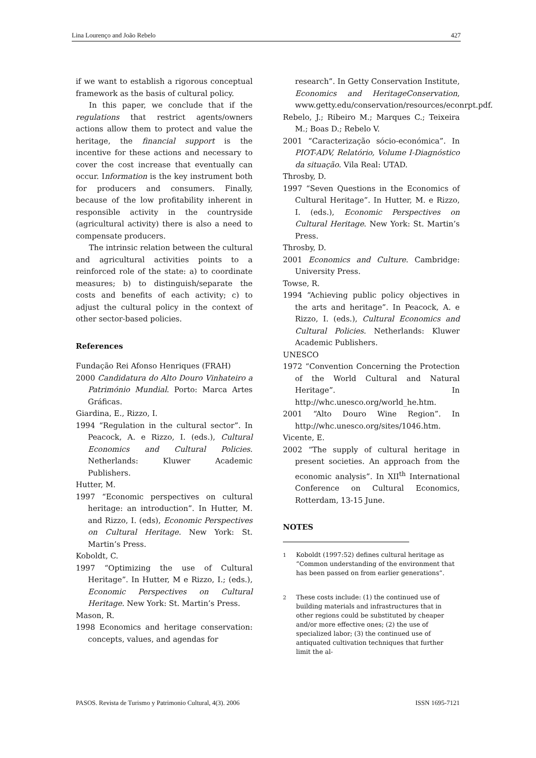Lina Lourenço and João Rebelo 427
if we want to establish a rigorous conceptual framework as the basis of cultural policy.
In this paper, we conclude that if the regulations that restrict agents/owners actions allow them to protect and value the heritage, the financial support is the incentive for these actions and necessary to cover the cost increase that eventually can occur. Information is the key instrument both for producers and consumers. Finally, because of the low profitability inherent in responsible activity in the countryside (agricultural activity) there is also a need to compensate producers.
The intrinsic relation between the cultural and agricultural activities points to a reinforced role of the state: a) to coordinate measures; b) to distinguish/separate the costs and benefits of each activity; c) to adjust the cultural policy in the context of other sector-based policies.
References
Fundação Rei Afonso Henriques (FRAH)
2000 Candidatura do Alto Douro Vinhateiro a Património Mundial. Porto: Marca Artes Gráficas.
Giardina, E., Rizzo, I.
1994 “Regulation in the cultural sector”. In Peacock, A. e Rizzo, I. (eds.), Cultural Economics and Cultural Policies. Netherlands: Kluwer Academic Publishers.
Hutter, M.
1997 “Economic perspectives on cultural heritage: an introduction”. In Hutter, M. and Rizzo, I. (eds), Economic Perspectives on Cultural Heritage. New York: St. Martin’s Press.
Koboldt, C.
1997 “Optimizing the use of Cultural Heritage”. In Hutter, M e Rizzo, I.; (eds.), Economic Perspectives on Cultural Heritage. New York: St. Martin’s Press.
Mason, R.
1998 Economics and heritage conservation: concepts, values, and agendas for
research”. In Getty Conservation Institute, Economics and HeritageConservation, www.getty.edu/conservation/resources/econrpt.pdf.
Rebelo, J.; Ribeiro M.; Marques C.; Teixeira M.; Boas D.; Rebelo V.
2001 “Caracterização sócio-económica”. In PIOT-ADV, Relatório, Volume I-Diagnóstico da situação. Vila Real: UTAD.
Throsby, D.
1997 “Seven Questions in the Economics of Cultural Heritage”. In Hutter, M. e Rizzo, I. (eds.), Economic Perspectives on Cultural Heritage. New York: St. Martin’s Press.
Throsby, D.
2001 Economics and Culture. Cambridge: University Press.
Towse, R.
1994 “Achieving public policy objectives in the arts and heritage”. In Peacock, A. e Rizzo, I. (eds.), Cultural Economics and Cultural Policies. Netherlands: Kluwer Academic Publishers.
UNESCO
1972 “Convention Concerning the Protection of the World Cultural and Natural Heritage”. In http://whc.unesco.org/world_he.htm.
2001 “Alto Douro Wine Region”. In http://whc.unesco.org/sites/1046.htm.
Vicente, E.
2002 “The supply of cultural heritage in present societies. An approach from the economic analysis”. In XII<sup>th</sup> International Conference on Cultural Economics, Rotterdam, 13-15 June.
NOTES
<sup>1</sup> Koboldt (1997:52) defines cultural heritage as “Common understanding of the environment that has been passed on from earlier generations”.
<sup>2</sup> These costs include: (1) the continued use of building materials and infrastructures that in other regions could be substituted by cheaper and/or more effective ones; (2) the use of specialized labor; (3) the continued use of antiquated cultivation techniques that further limit the al-
PASOS. Revista de Turismo y Patrimonio Cultural, 4(3). 2006 ISSN 1695-7121